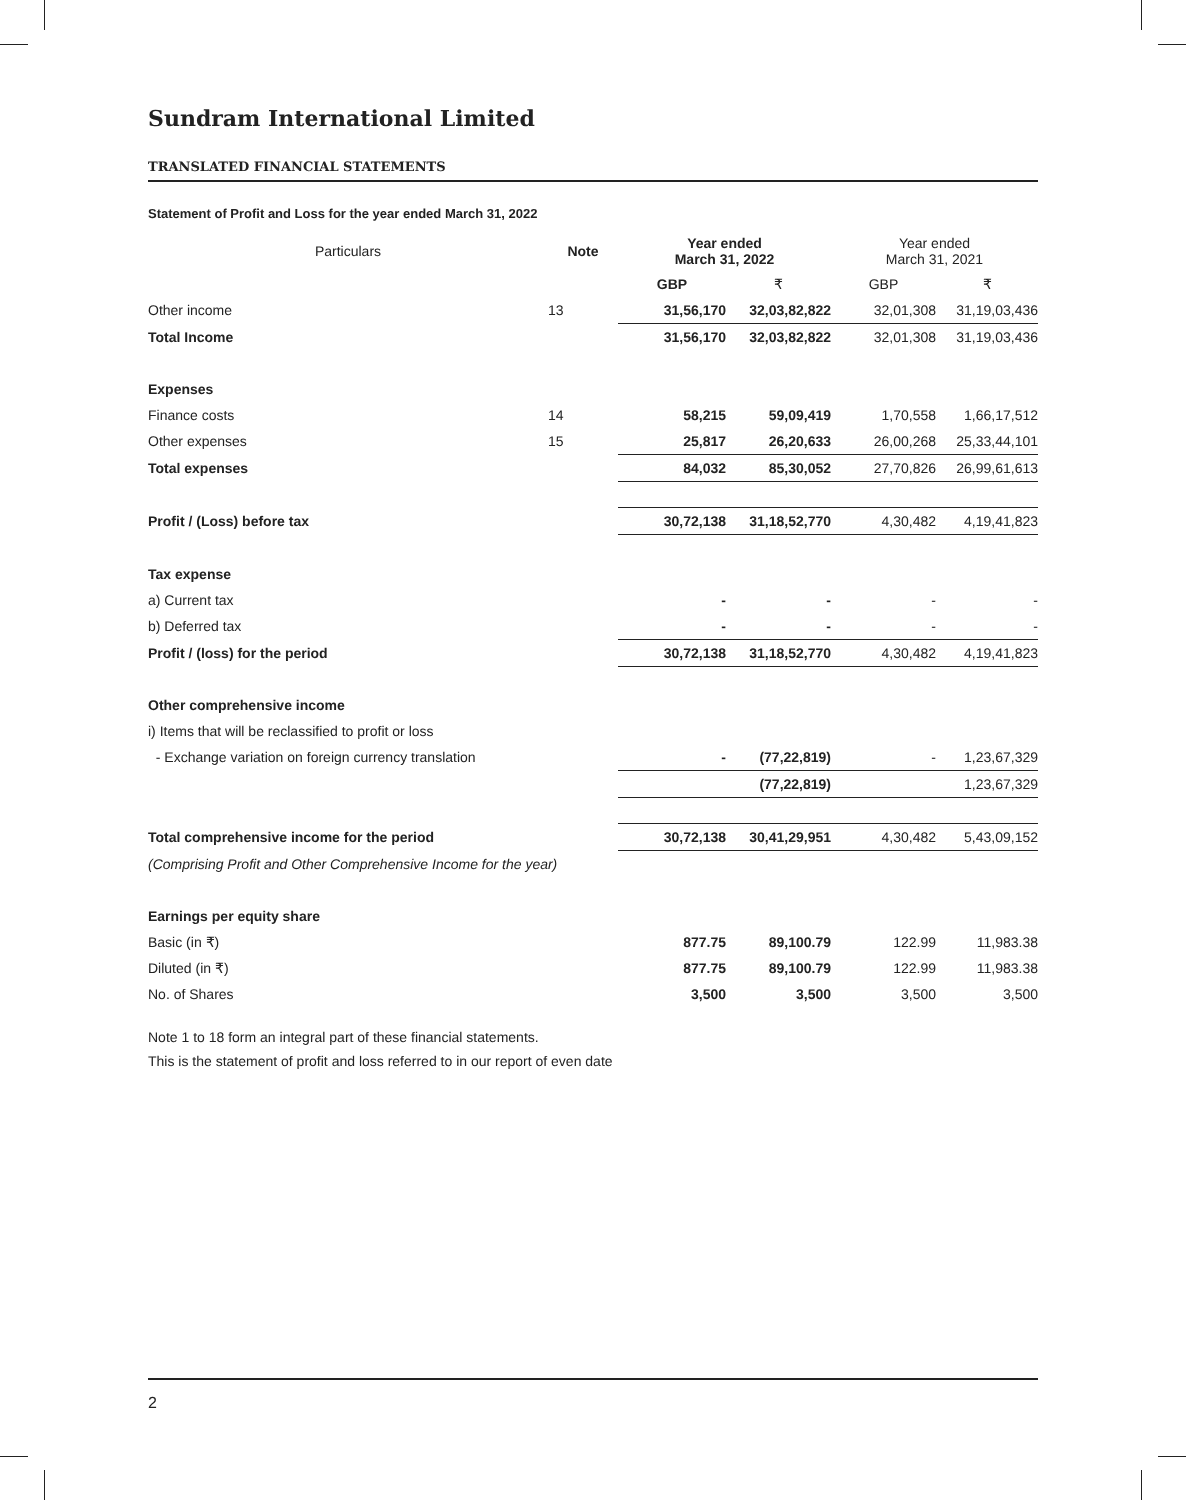Sundram International Limited
TRANSLATED FINANCIAL STATEMENTS
Statement of Profit and Loss for the year ended March 31, 2022
| Particulars | Note | Year ended March 31, 2022 | | Year ended March 31, 2021 | |
| --- | --- | --- | --- | --- | --- |
| | | GBP | ₹ | GBP | ₹ |
| Other income | 13 | 31,56,170 | 32,03,82,822 | 32,01,308 | 31,19,03,436 |
| Total Income | | 31,56,170 | 32,03,82,822 | 32,01,308 | 31,19,03,436 |
| Expenses | | | | | |
| Finance costs | 14 | 58,215 | 59,09,419 | 1,70,558 | 1,66,17,512 |
| Other expenses | 15 | 25,817 | 26,20,633 | 26,00,268 | 25,33,44,101 |
| Total expenses | | 84,032 | 85,30,052 | 27,70,826 | 26,99,61,613 |
| Profit / (Loss) before tax | | 30,72,138 | 31,18,52,770 | 4,30,482 | 4,19,41,823 |
| Tax expense | | | | | |
| a) Current tax | | - | - | - | - |
| b) Deferred tax | | - | - | - | - |
| Profit / (loss) for the period | | 30,72,138 | 31,18,52,770 | 4,30,482 | 4,19,41,823 |
| Other comprehensive income | | | | | |
| i) Items that will be reclassified to profit or loss | | | | | |
| - Exchange variation on foreign currency translation | | - | (77,22,819) | - | 1,23,67,329 |
| | | | (77,22,819) | | 1,23,67,329 |
| Total comprehensive income for the period | | 30,72,138 | 30,41,29,951 | 4,30,482 | 5,43,09,152 |
| (Comprising Profit and Other Comprehensive Income for the year) | | | | | |
| Earnings per equity share | | | | | |
| Basic (in ₹) | | 877.75 | 89,100.79 | 122.99 | 11,983.38 |
| Diluted (in ₹) | | 877.75 | 89,100.79 | 122.99 | 11,983.38 |
| No. of Shares | | 3,500 | 3,500 | 3,500 | 3,500 |
Note 1 to 18 form an integral part of these financial statements.
This is the statement of profit and loss referred to in our report of even date
2